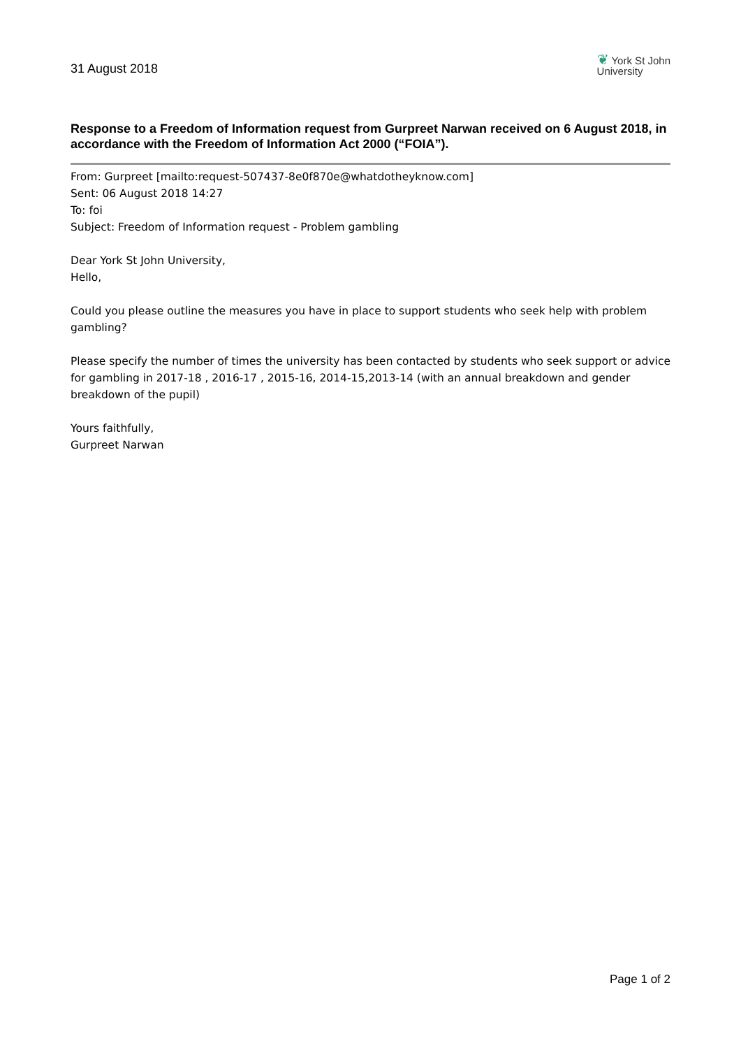31 August 2018
❦ York St John
University
Response to a Freedom of Information request from Gurpreet Narwan received on 6 August 2018, in accordance with the Freedom of Information Act 2000 (“FOIA”).
From: Gurpreet [mailto:request-507437-8e0f870e@whatdotheyknow.com]
Sent: 06 August 2018 14:27
To: foi
Subject: Freedom of Information request - Problem gambling
Dear York St John University,
Hello,
Could you please outline the measures you have in place to support students who seek help with problem gambling?
Please specify the number of times the university has been contacted by students who seek support or advice for gambling in 2017-18 , 2016-17 , 2015-16, 2014-15,2013-14 (with an annual breakdown and gender breakdown of the pupil)
Yours faithfully,
Gurpreet Narwan
Page 1 of 2